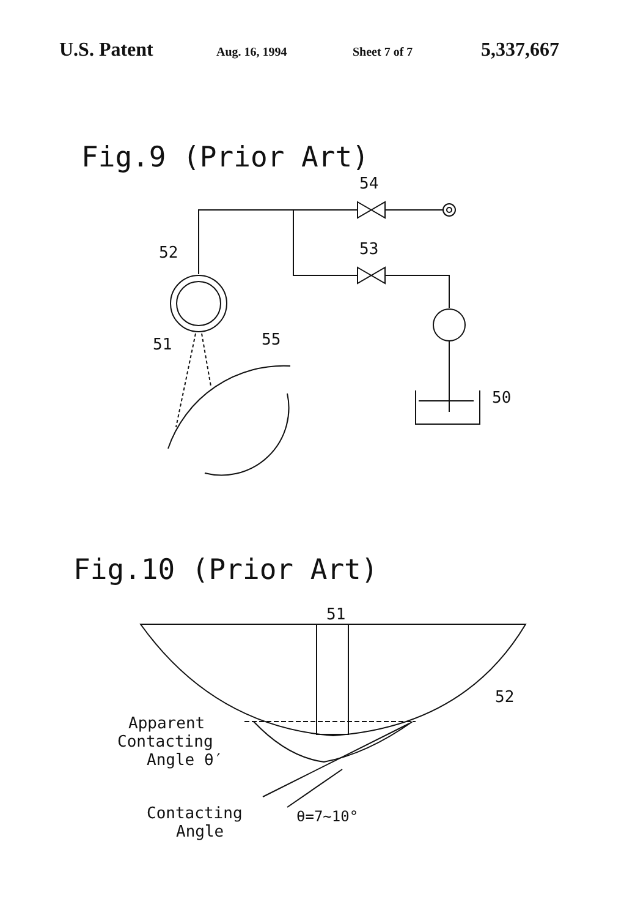U.S. Patent Aug. 16, 1994 Sheet 7 of 7 5,337,667
Fig.9 (Prior Art)
54
53
52
51
55
50
Fig.10 (Prior Art)
51
52
Apparent
Contacting
Angle θ′
Contacting
Angle
θ=7~10°